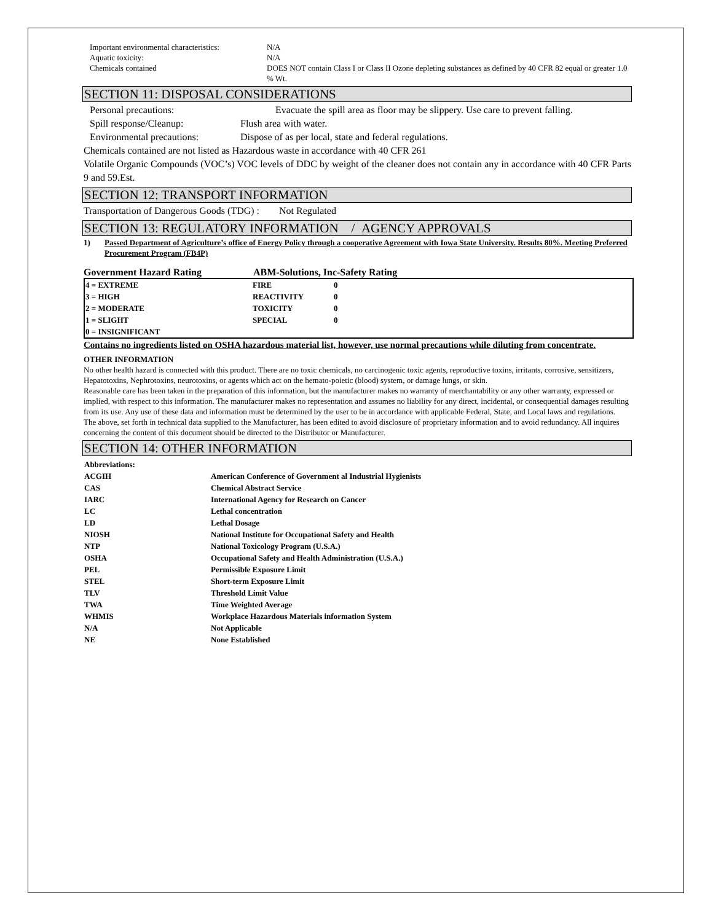Important environmental characteristics:
N/A
Aquatic toxicity: N/A
Chemicals contained DOES NOT contain Class I or Class II Ozone depleting substances as defined by 40 CFR 82 equal or greater 1.0 % Wt.
SECTION 11: DISPOSAL CONSIDERATIONS
Personal precautions: Evacuate the spill area as floor may be slippery. Use care to prevent falling.
Spill response/Cleanup: Flush area with water.
Environmental precautions:
Dispose of as per local, state and federal regulations.
Chemicals contained are not listed as Hazardous waste in accordance with 40 CFR 261
Volatile Organic Compounds (VOC’s) VOC levels of DDC by weight of the cleaner does not contain any in accordance with 40 CFR Parts 9 and 59.Est.
SECTION 12: TRANSPORT INFORMATION
Transportation of Dangerous Goods (TDG) : Not Regulated
SECTION 13: REGULATORY INFORMATION / AGENCY APPROVALS
1) Passed Department of Agriculture’s office of Energy Policy through a cooperative Agreement with Iowa State University. Results 80%. Meeting Preferred Procurement Program (FB4P)
Government Hazard Rating ABM-Solutions, Inc-Safety Rating
| 4 = EXTREME | FIRE | 0 |
| 3 = HIGH | REACTIVITY | 0 |
| 2 = MODERATE | TOXICITY | 0 |
| 1 = SLIGHT | SPECIAL | 0 |
| 0 = INSIGNIFICANT | | |
Contains no ingredients listed on OSHA hazardous material list, however, use normal precautions while diluting from concentrate.
OTHER INFORMATION
No other health hazard is connected with this product. There are no toxic chemicals, no carcinogenic toxic agents, reproductive toxins, irritants, corrosive, sensitizers, Hepatotoxins, Nephrotoxins, neurotoxins, or agents which act on the hemato-poietic (blood) system, or damage lungs, or skin.
Reasonable care has been taken in the preparation of this information, but the manufacturer makes no warranty of merchantability or any other warranty, expressed or implied, with respect to this information. The manufacturer makes no representation and assumes no liability for any direct, incidental, or consequential damages resulting from its use. Any use of these data and information must be determined by the user to be in accordance with applicable Federal, State, and Local laws and regulations.
The above, set forth in technical data supplied to the Manufacturer, has been edited to avoid disclosure of proprietary information and to avoid redundancy. All inquires concerning the content of this document should be directed to the Distributor or Manufacturer.
SECTION 14: OTHER INFORMATION
| Abbreviations: | |
| ACGIH | American Conference of Government al Industrial Hygienists |
| CAS | Chemical Abstract Service |
| IARC | International Agency for Research on Cancer |
| LC | Lethal concentration |
| LD | Lethal Dosage |
| NIOSH | National Institute for Occupational Safety and Health |
| NTP | National Toxicology Program (U.S.A.) |
| OSHA | Occupational Safety and Health Administration (U.S.A.) |
| PEL | Permissible Exposure Limit |
| STEL | Short-term Exposure Limit |
| TLV | Threshold Limit Value |
| TWA | Time Weighted Average |
| WHMIS | Workplace Hazardous Materials information System |
| N/A | Not Applicable |
| NE | None Established |